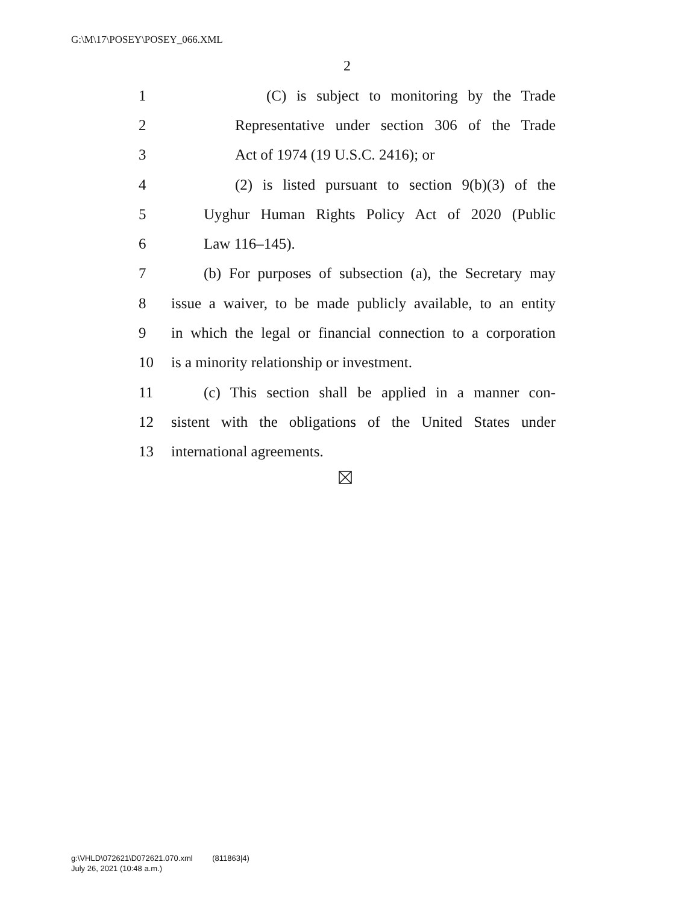G:\M\17\POSEY\POSEY_066.XML
2
1 (C) is subject to monitoring by the Trade
2 Representative under section 306 of the Trade
3 Act of 1974 (19 U.S.C. 2416); or
4 (2) is listed pursuant to section 9(b)(3) of the
5 Uyghur Human Rights Policy Act of 2020 (Public
6 Law 116–145).
7 (b) For purposes of subsection (a), the Secretary may
8 issue a waiver, to be made publicly available, to an entity
9 in which the legal or financial connection to a corporation
10 is a minority relationship or investment.
11 (c) This section shall be applied in a manner con-
12 sistent with the obligations of the United States under
13 international agreements.
g:\VHLD\072621\D072621.070.xml (811863|4)
July 26, 2021 (10:48 a.m.)